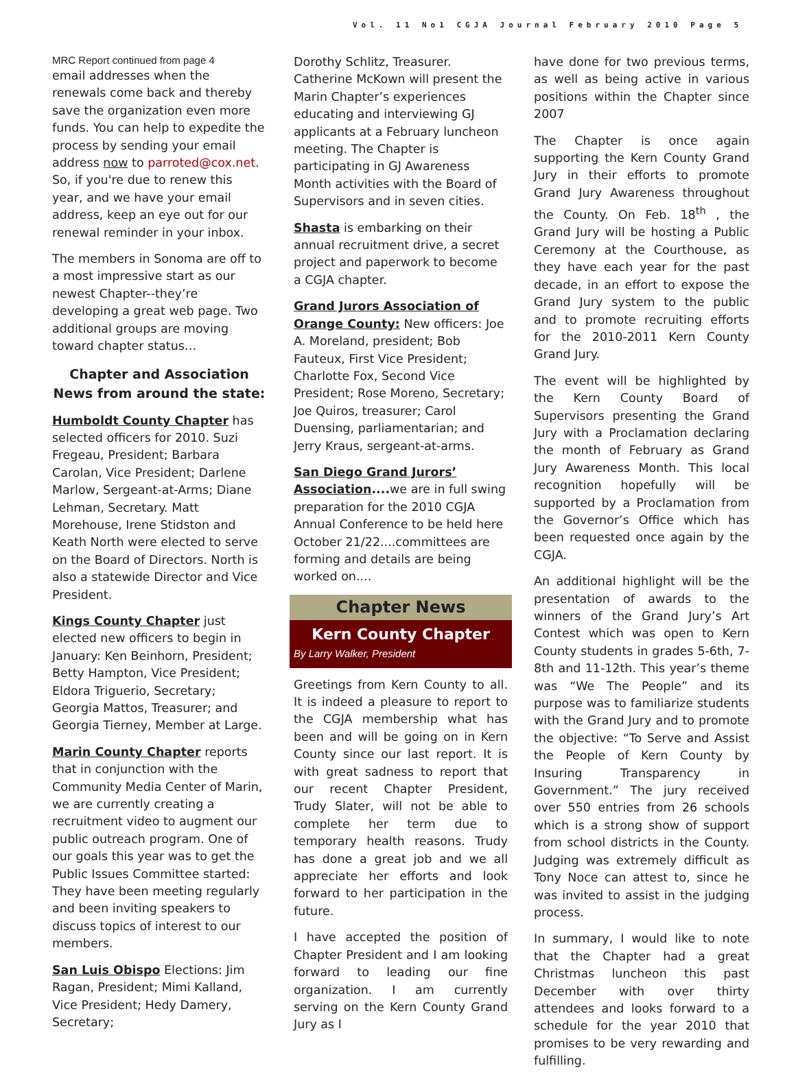Vol. 11 No1 CGJA Journal February 2010 Page 5
MRC Report continued from page 4
email addresses when the renewals come back and thereby save the organization even more funds. You can help to expedite the process by sending your email address now to parroted@cox.net. So, if you're due to renew this year, and we have your email address, keep an eye out for our renewal reminder in your inbox.
The members in Sonoma are off to a most impressive start as our newest Chapter--they’re developing a great web page. Two additional groups are moving toward chapter status…
Chapter and Association News from around the state:
Humboldt County Chapter has selected officers for 2010. Suzi Fregeau, President; Barbara Carolan, Vice President; Darlene Marlow, Sergeant-at-Arms; Diane Lehman, Secretary. Matt Morehouse, Irene Stidston and Keath North were elected to serve on the Board of Directors. North is also a statewide Director and Vice President.
Kings County Chapter just elected new officers to begin in January: Ken Beinhorn, President; Betty Hampton, Vice President; Eldora Triguerio, Secretary; Georgia Mattos, Treasurer; and Georgia Tierney, Member at Large.
Marin County Chapter reports that in conjunction with the Community Media Center of Marin, we are currently creating a recruitment video to augment our public outreach program. One of our goals this year was to get the Public Issues Committee started: They have been meeting regularly and been inviting speakers to discuss topics of interest to our members.
San Luis Obispo Elections: Jim Ragan, President; Mimi Kalland, Vice President; Hedy Damery, Secretary;
Dorothy Schlitz, Treasurer. Catherine McKown will present the Marin Chapter’s experiences educating and interviewing GJ applicants at a February luncheon meeting. The Chapter is participating in GJ Awareness Month activities with the Board of Supervisors and in seven cities.
Shasta is embarking on their annual recruitment drive, a secret project and paperwork to become a CGJA chapter.
Grand Jurors Association of Orange County: New officers: Joe A. Moreland, president; Bob Fauteux, First Vice President; Charlotte Fox, Second Vice President; Rose Moreno, Secretary; Joe Quiros, treasurer; Carol Duensing, parliamentarian; and Jerry Kraus, sergeant-at-arms.
San Diego Grand Jurors’ Association.... we are in full swing preparation for the 2010 CGJA Annual Conference to be held here October 21/22....committees are forming and details are being worked on....
Chapter News
Kern County Chapter
By Larry Walker, President
Greetings from Kern County to all. It is indeed a pleasure to report to the CGJA membership what has been and will be going on in Kern County since our last report. It is with great sadness to report that our recent Chapter President, Trudy Slater, will not be able to complete her term due to temporary health reasons. Trudy has done a great job and we all appreciate her efforts and look forward to her participation in the future.
I have accepted the position of Chapter President and I am looking forward to leading our fine organization. I am currently serving on the Kern County Grand Jury as I
have done for two previous terms, as well as being active in various positions within the Chapter since 2007
The Chapter is once again supporting the Kern County Grand Jury in their efforts to promote Grand Jury Awareness throughout the County. On Feb. 18<sup>th</sup> , the Grand Jury will be hosting a Public Ceremony at the Courthouse, as they have each year for the past decade, in an effort to expose the Grand Jury system to the public and to promote recruiting efforts for the 2010-2011 Kern County Grand Jury.
The event will be highlighted by the Kern County Board of Supervisors presenting the Grand Jury with a Proclamation declaring the month of February as Grand Jury Awareness Month. This local recognition hopefully will be supported by a Proclamation from the Governor’s Office which has been requested once again by the CGJA.
An additional highlight will be the presentation of awards to the winners of the Grand Jury’s Art Contest which was open to Kern County students in grades 5-6th, 7-8th and 11-12th. This year’s theme was “We The People” and its purpose was to familiarize students with the Grand Jury and to promote the objective: “To Serve and Assist the People of Kern County by Insuring Transparency in Government.” The jury received over 550 entries from 26 schools which is a strong show of support from school districts in the County. Judging was extremely difficult as Tony Noce can attest to, since he was invited to assist in the judging process.
In summary, I would like to note that the Chapter had a great Christmas luncheon this past December with over thirty attendees and looks forward to a schedule for the year 2010 that promises to be very rewarding and fulfilling.